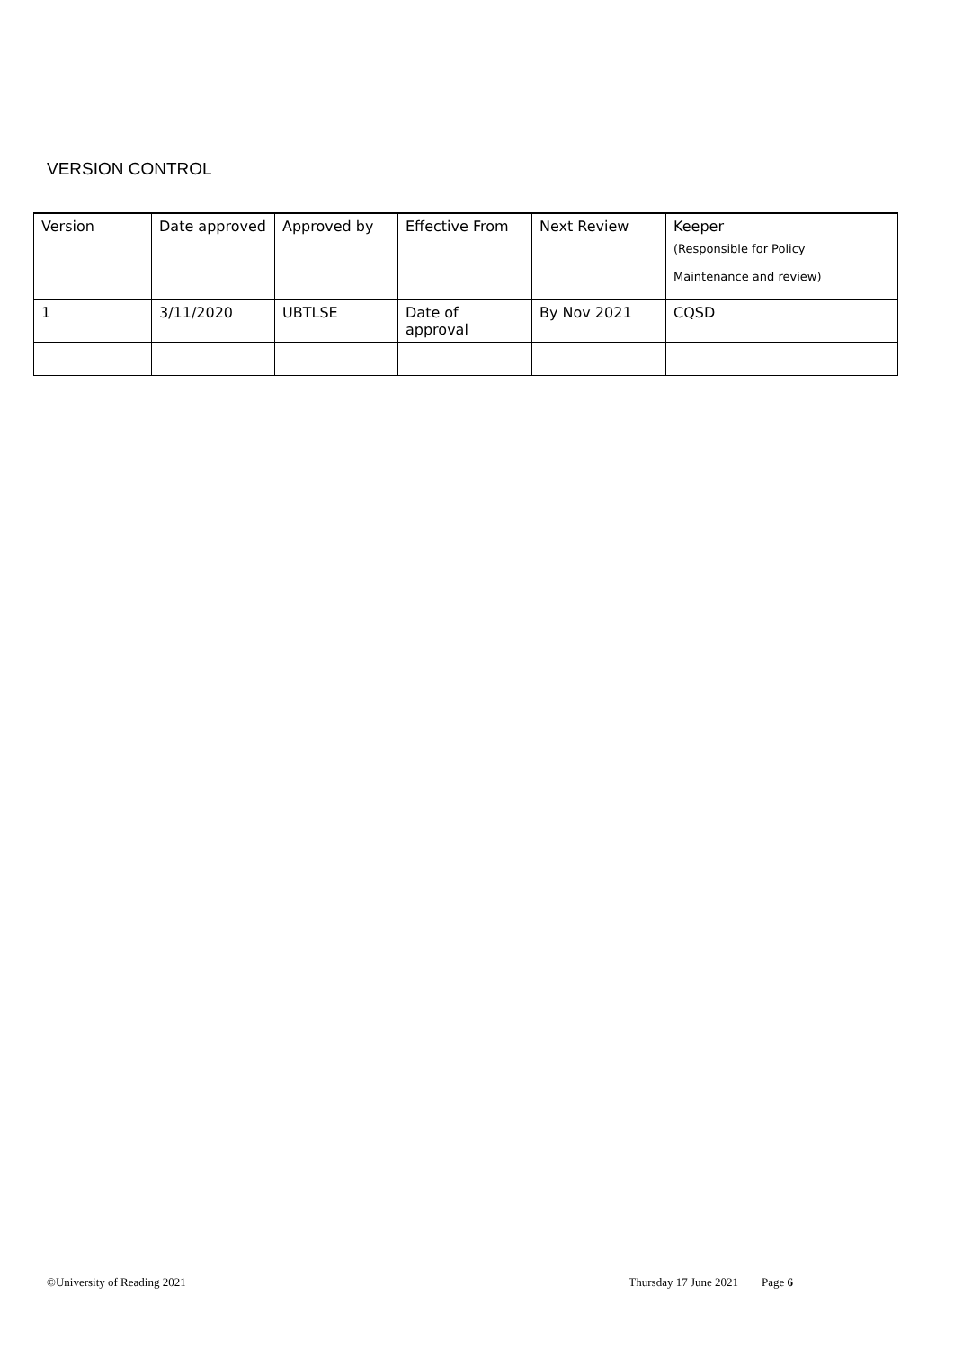VERSION CONTROL
| Version | Date approved | Approved by | Effective From | Next Review | Keeper (Responsible for Policy Maintenance and review) |
| --- | --- | --- | --- | --- | --- |
| 1 | 3/11/2020 | UBTLSE | Date of approval | By Nov 2021 | CQSD |
©University of Reading 2021 Thursday 17 June 2021 Page 6